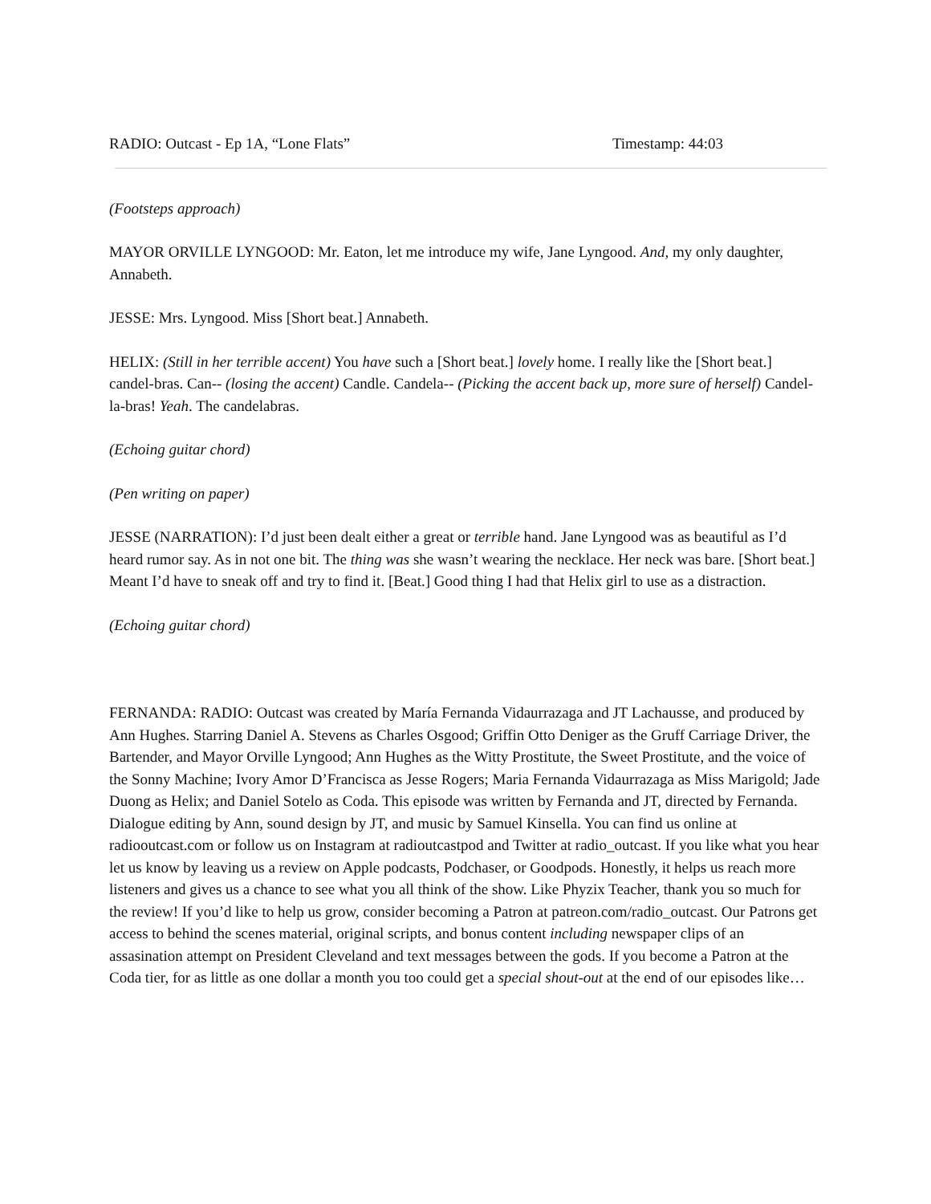RADIO: Outcast - Ep 1A, “Lone Flats” Timestamp: 44:03
(Footsteps approach)
MAYOR ORVILLE LYNGOOD: Mr. Eaton, let me introduce my wife, Jane Lyngood. And, my only daughter, Annabeth.
JESSE: Mrs. Lyngood. Miss [Short beat.] Annabeth.
HELIX: (Still in her terrible accent) You have such a [Short beat.] lovely home. I really like the [Short beat.] candel-bras. Can-- (losing the accent) Candle. Candela-- (Picking the accent back up, more sure of herself) Candel-la-bras! Yeah. The candelabras.
(Echoing guitar chord)
(Pen writing on paper)
JESSE (NARRATION): I’d just been dealt either a great or terrible hand. Jane Lyngood was as beautiful as I’d heard rumor say. As in not one bit. The thing was she wasn’t wearing the necklace. Her neck was bare. [Short beat.] Meant I’d have to sneak off and try to find it. [Beat.] Good thing I had that Helix girl to use as a distraction.
(Echoing guitar chord)
FERNANDA: RADIO: Outcast was created by María Fernanda Vidaurrazaga and JT Lachausse, and produced by Ann Hughes. Starring Daniel A. Stevens as Charles Osgood; Griffin Otto Deniger as the Gruff Carriage Driver, the Bartender, and Mayor Orville Lyngood; Ann Hughes as the Witty Prostitute, the Sweet Prostitute, and the voice of the Sonny Machine; Ivory Amor D’Francisca as Jesse Rogers; Maria Fernanda Vidaurrazaga as Miss Marigold; Jade Duong as Helix; and Daniel Sotelo as Coda. This episode was written by Fernanda and JT, directed by Fernanda. Dialogue editing by Ann, sound design by JT, and music by Samuel Kinsella. You can find us online at radiooutcast.com or follow us on Instagram at radioutcastpod and Twitter at radio_outcast. If you like what you hear let us know by leaving us a review on Apple podcasts, Podchaser, or Goodpods. Honestly, it helps us reach more listeners and gives us a chance to see what you all think of the show. Like Phyzix Teacher, thank you so much for the review! If you’d like to help us grow, consider becoming a Patron at patreon.com/radio_outcast. Our Patrons get access to behind the scenes material, original scripts, and bonus content including newspaper clips of an assasination attempt on President Cleveland and text messages between the gods. If you become a Patron at the Coda tier, for as little as one dollar a month you too could get a special shout-out at the end of our episodes like…